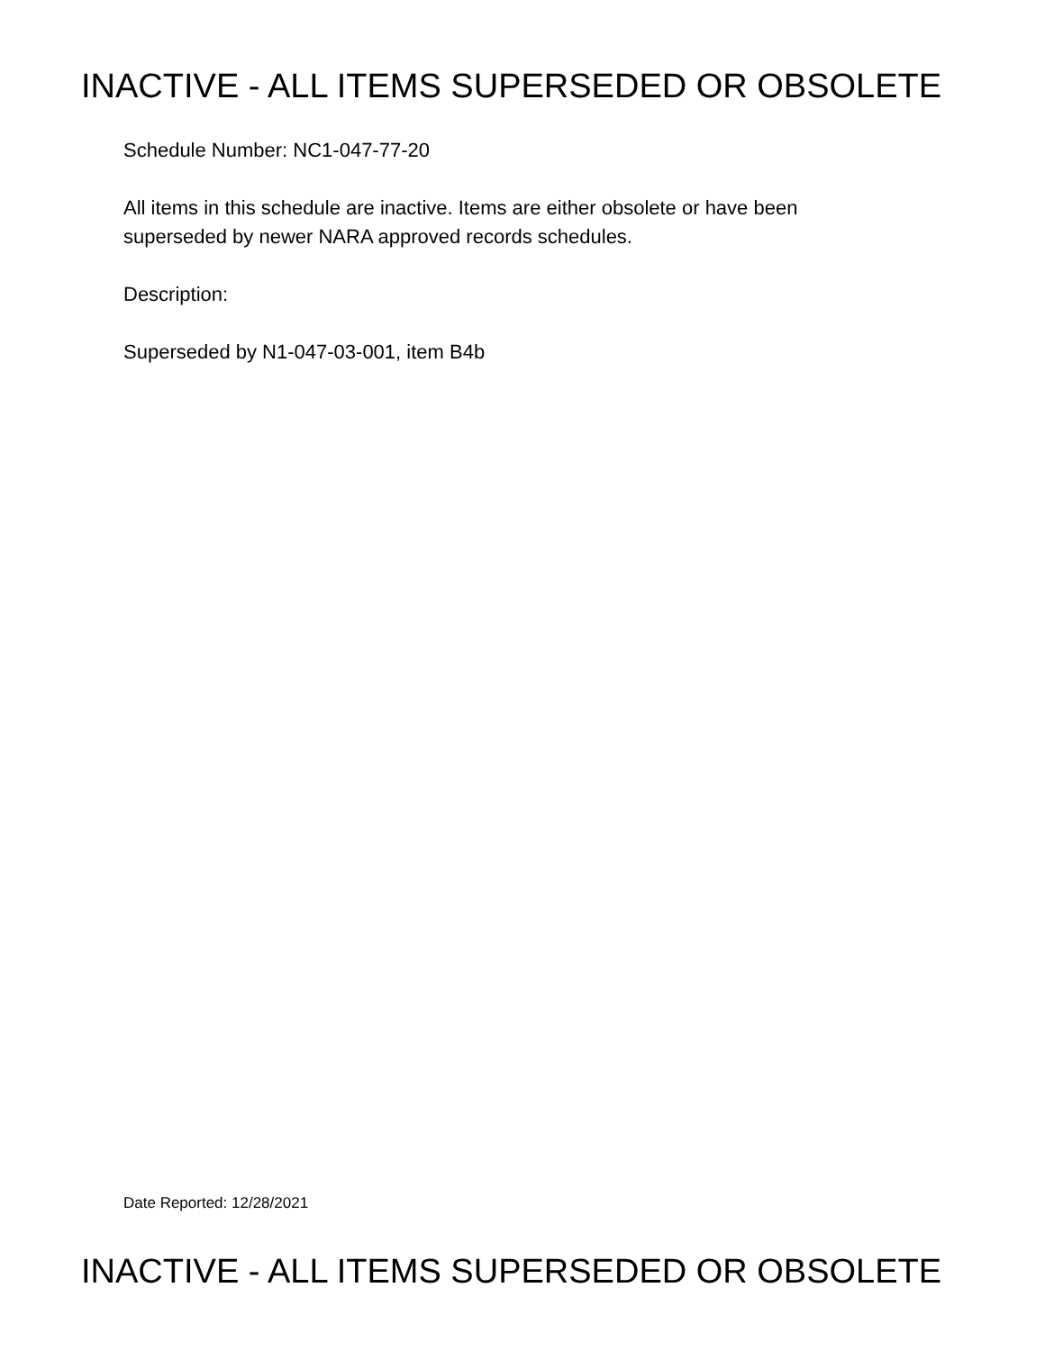INACTIVE - ALL ITEMS SUPERSEDED OR OBSOLETE
Schedule Number: NC1-047-77-20
All items in this schedule are inactive. Items are either obsolete or have been
superseded by newer NARA approved records schedules.
Description:
Superseded by N1-047-03-001, item B4b
Date Reported: 12/28/2021
INACTIVE - ALL ITEMS SUPERSEDED OR OBSOLETE